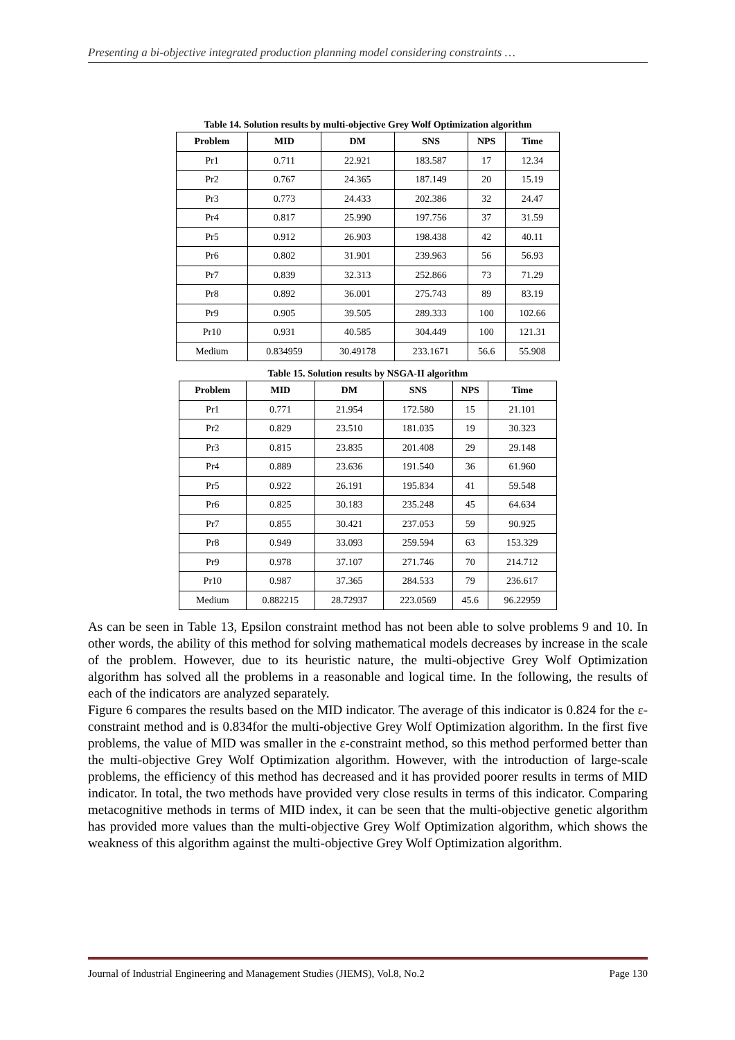Presenting a bi-objective integrated production planning model considering constraints …
Table 14. Solution results by multi-objective Grey Wolf Optimization algorithm
| Problem | MID | DM | SNS | NPS | Time |
| --- | --- | --- | --- | --- | --- |
| Pr1 | 0.711 | 22.921 | 183.587 | 17 | 12.34 |
| Pr2 | 0.767 | 24.365 | 187.149 | 20 | 15.19 |
| Pr3 | 0.773 | 24.433 | 202.386 | 32 | 24.47 |
| Pr4 | 0.817 | 25.990 | 197.756 | 37 | 31.59 |
| Pr5 | 0.912 | 26.903 | 198.438 | 42 | 40.11 |
| Pr6 | 0.802 | 31.901 | 239.963 | 56 | 56.93 |
| Pr7 | 0.839 | 32.313 | 252.866 | 73 | 71.29 |
| Pr8 | 0.892 | 36.001 | 275.743 | 89 | 83.19 |
| Pr9 | 0.905 | 39.505 | 289.333 | 100 | 102.66 |
| Pr10 | 0.931 | 40.585 | 304.449 | 100 | 121.31 |
| Medium | 0.834959 | 30.49178 | 233.1671 | 56.6 | 55.908 |
Table 15. Solution results by NSGA-II algorithm
| Problem | MID | DM | SNS | NPS | Time |
| --- | --- | --- | --- | --- | --- |
| Pr1 | 0.771 | 21.954 | 172.580 | 15 | 21.101 |
| Pr2 | 0.829 | 23.510 | 181.035 | 19 | 30.323 |
| Pr3 | 0.815 | 23.835 | 201.408 | 29 | 29.148 |
| Pr4 | 0.889 | 23.636 | 191.540 | 36 | 61.960 |
| Pr5 | 0.922 | 26.191 | 195.834 | 41 | 59.548 |
| Pr6 | 0.825 | 30.183 | 235.248 | 45 | 64.634 |
| Pr7 | 0.855 | 30.421 | 237.053 | 59 | 90.925 |
| Pr8 | 0.949 | 33.093 | 259.594 | 63 | 153.329 |
| Pr9 | 0.978 | 37.107 | 271.746 | 70 | 214.712 |
| Pr10 | 0.987 | 37.365 | 284.533 | 79 | 236.617 |
| Medium | 0.882215 | 28.72937 | 223.0569 | 45.6 | 96.22959 |
As can be seen in Table 13, Epsilon constraint method has not been able to solve problems 9 and 10. In other words, the ability of this method for solving mathematical models decreases by increase in the scale of the problem. However, due to its heuristic nature, the multi-objective Grey Wolf Optimization algorithm has solved all the problems in a reasonable and logical time. In the following, the results of each of the indicators are analyzed separately.
Figure 6 compares the results based on the MID indicator. The average of this indicator is 0.824 for the ε-constraint method and is 0.834for the multi-objective Grey Wolf Optimization algorithm. In the first five problems, the value of MID was smaller in the ε-constraint method, so this method performed better than the multi-objective Grey Wolf Optimization algorithm. However, with the introduction of large-scale problems, the efficiency of this method has decreased and it has provided poorer results in terms of MID indicator. In total, the two methods have provided very close results in terms of this indicator. Comparing metacognitive methods in terms of MID index, it can be seen that the multi-objective genetic algorithm has provided more values than the multi-objective Grey Wolf Optimization algorithm, which shows the weakness of this algorithm against the multi-objective Grey Wolf Optimization algorithm.
Journal of Industrial Engineering and Management Studies (JIEMS), Vol.8, No.2 Page 130